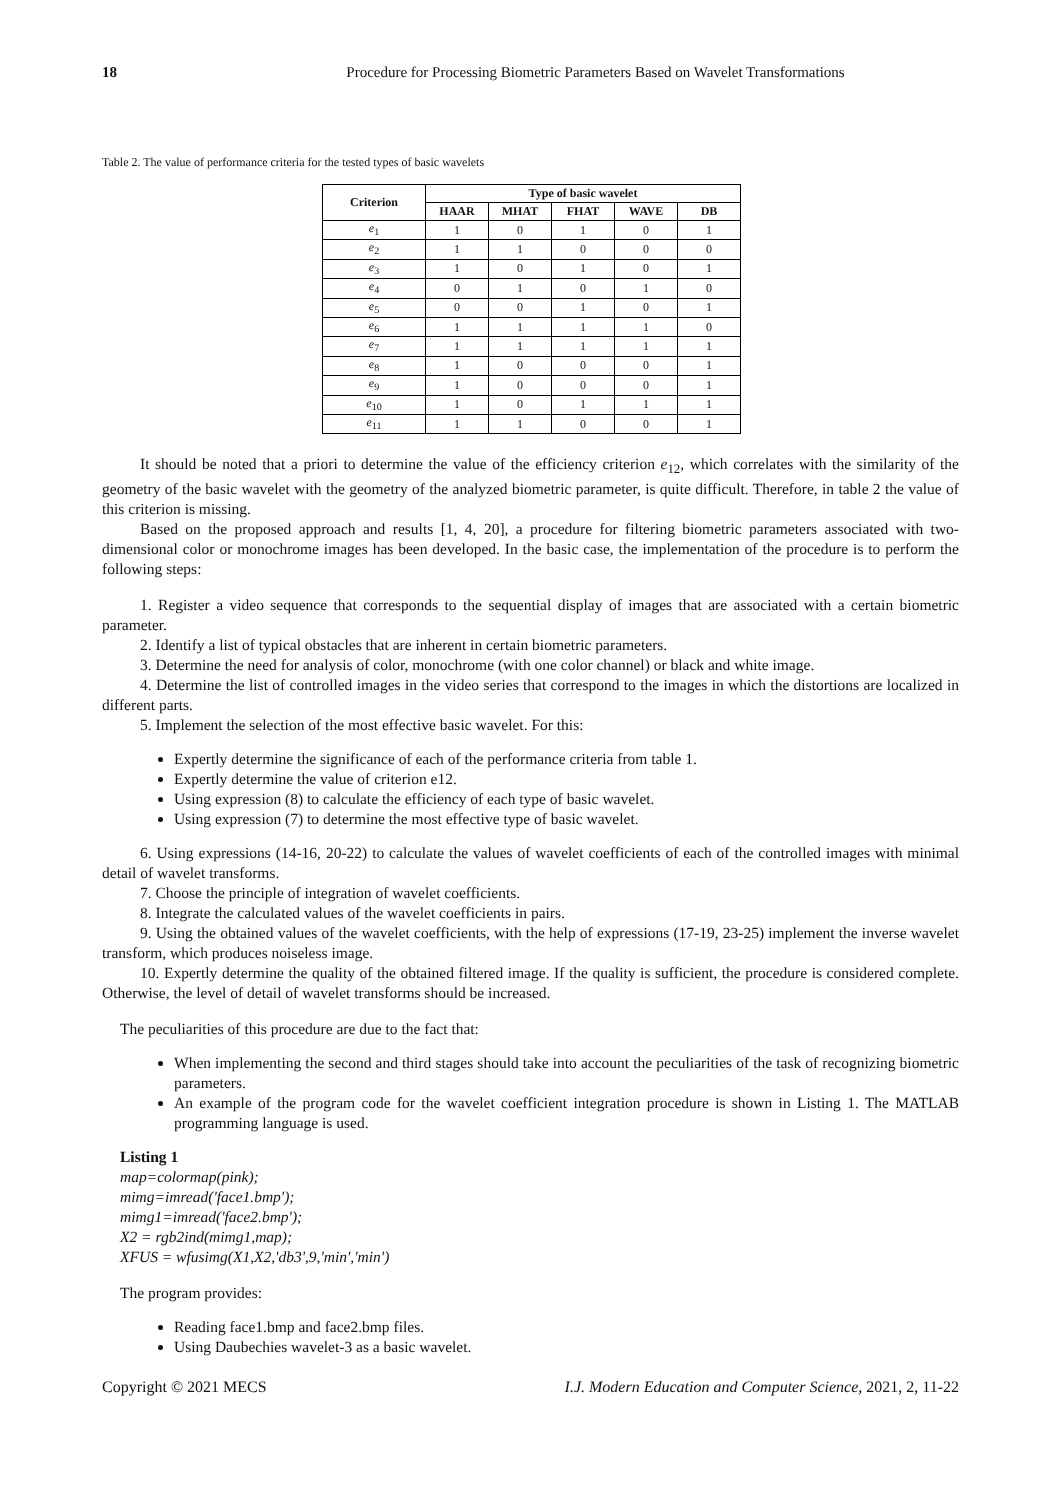18 Procedure for Processing Biometric Parameters Based on Wavelet Transformations
Table 2. The value of performance criteria for the tested types of basic wavelets
| Criterion | Type of basic wavelet | | | | |
| --- | --- | --- | --- | --- | --- |
| | HAAR | MHAT | FHAT | WAVE | DB |
| e<sub>1</sub> | 1 | 0 | 1 | 0 | 1 |
| e<sub>2</sub> | 1 | 1 | 0 | 0 | 0 |
| e<sub>3</sub> | 1 | 0 | 1 | 0 | 1 |
| e<sub>4</sub> | 0 | 1 | 0 | 1 | 0 |
| e<sub>5</sub> | 0 | 0 | 1 | 0 | 1 |
| e<sub>6</sub> | 1 | 1 | 1 | 1 | 0 |
| e<sub>7</sub> | 1 | 1 | 1 | 1 | 1 |
| e<sub>8</sub> | 1 | 0 | 0 | 0 | 1 |
| e<sub>9</sub> | 1 | 0 | 0 | 0 | 1 |
| e<sub>10</sub> | 1 | 0 | 1 | 1 | 1 |
| e<sub>11</sub> | 1 | 1 | 0 | 0 | 1 |
It should be noted that a priori to determine the value of the efficiency criterion e<sub>12</sub>, which correlates with the similarity of the geometry of the basic wavelet with the geometry of the analyzed biometric parameter, is quite difficult. Therefore, in table 2 the value of this criterion is missing.
Based on the proposed approach and results [1, 4, 20], a procedure for filtering biometric parameters associated with two-dimensional color or monochrome images has been developed. In the basic case, the implementation of the procedure is to perform the following steps:
1. Register a video sequence that corresponds to the sequential display of images that are associated with a certain biometric parameter.
2. Identify a list of typical obstacles that are inherent in certain biometric parameters.
3. Determine the need for analysis of color, monochrome (with one color channel) or black and white image.
4. Determine the list of controlled images in the video series that correspond to the images in which the distortions are localized in different parts.
5. Implement the selection of the most effective basic wavelet. For this:
Expertly determine the significance of each of the performance criteria from table 1.
Expertly determine the value of criterion e12.
Using expression (8) to calculate the efficiency of each type of basic wavelet.
Using expression (7) to determine the most effective type of basic wavelet.
6. Using expressions (14-16, 20-22) to calculate the values of wavelet coefficients of each of the controlled images with minimal detail of wavelet transforms.
7. Choose the principle of integration of wavelet coefficients.
8. Integrate the calculated values of the wavelet coefficients in pairs.
9. Using the obtained values of the wavelet coefficients, with the help of expressions (17-19, 23-25) implement the inverse wavelet transform, which produces noiseless image.
10. Expertly determine the quality of the obtained filtered image. If the quality is sufficient, the procedure is considered complete. Otherwise, the level of detail of wavelet transforms should be increased.
The peculiarities of this procedure are due to the fact that:
When implementing the second and third stages should take into account the peculiarities of the task of recognizing biometric parameters.
An example of the program code for the wavelet coefficient integration procedure is shown in Listing 1. The MATLAB programming language is used.
Listing 1
map=colormap(pink);
mimg=imread('face1.bmp');
mimg1=imread('face2.bmp');
X2 = rgb2ind(mimg1,map);
XFUS = wfusimg(X1,X2,'db3',9,'min','min')
The program provides:
Reading face1.bmp and face2.bmp files.
Using Daubechies wavelet-3 as a basic wavelet.
Copyright © 2021 MECS I.J. Modern Education and Computer Science, 2021, 2, 11-22